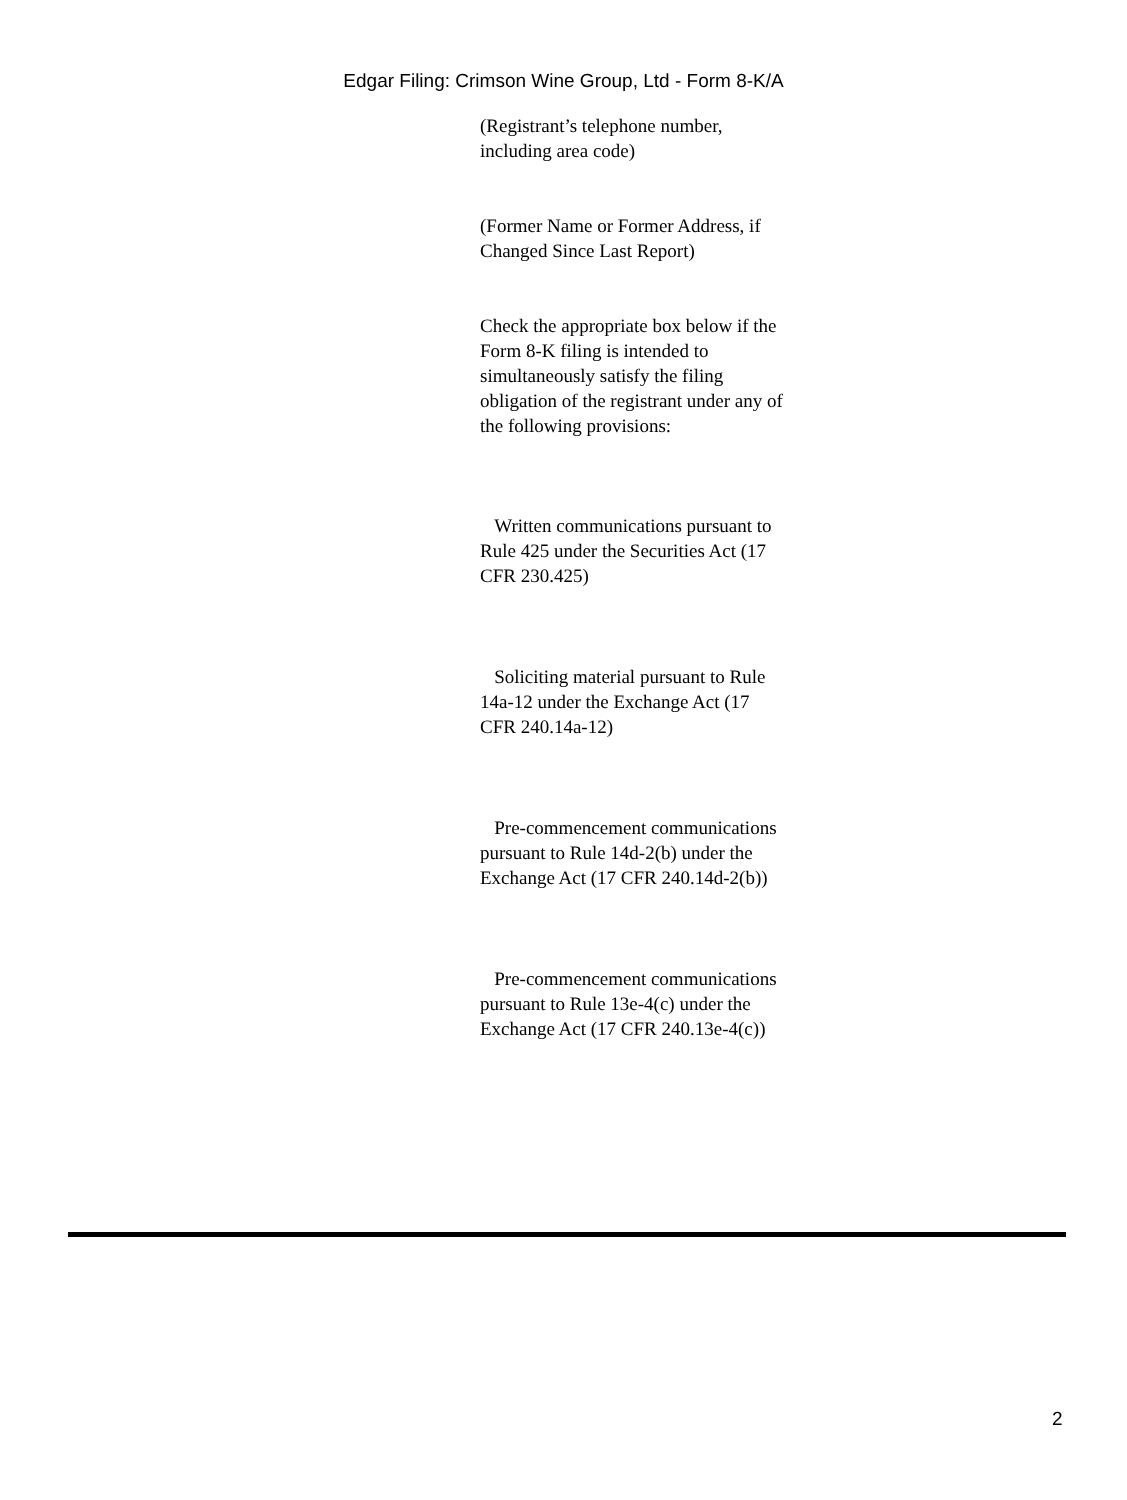Edgar Filing: Crimson Wine Group, Ltd - Form 8-K/A
(Registrant’s telephone number, including area code)
(Former Name or Former Address, if Changed Since Last Report)
Check the appropriate box below if the Form 8-K filing is intended to simultaneously satisfy the filing obligation of the registrant under any of the following provisions:
Written communications pursuant to Rule 425 under the Securities Act (17 CFR 230.425)
Soliciting material pursuant to Rule 14a-12 under the Exchange Act (17 CFR 240.14a-12)
Pre-commencement communications pursuant to Rule 14d-2(b) under the Exchange Act (17 CFR 240.14d-2(b))
Pre-commencement communications pursuant to Rule 13e-4(c) under the Exchange Act (17 CFR 240.13e-4(c))
2